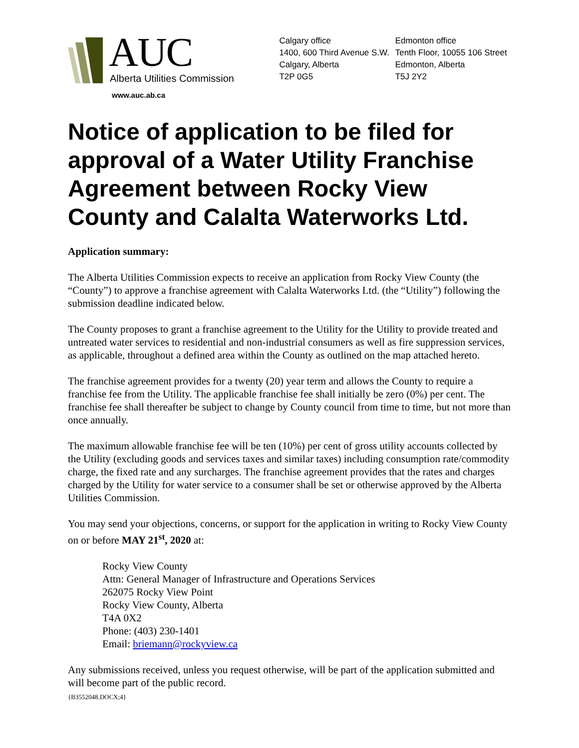AUC Alberta Utilities Commission
www.auc.ab.ca
Calgary office
1400, 600 Third Avenue S.W.
Calgary, Alberta
T2P 0G5
Edmonton office
Tenth Floor, 10055 106 Street
Edmonton, Alberta
T5J 2Y2
Notice of application to be filed for approval of a Water Utility Franchise Agreement between Rocky View County and Calalta Waterworks Ltd.
Application summary:
The Alberta Utilities Commission expects to receive an application from Rocky View County (the “County”) to approve a franchise agreement with Calalta Waterworks Ltd. (the “Utility”) following the submission deadline indicated below.
The County proposes to grant a franchise agreement to the Utility for the Utility to provide treated and untreated water services to residential and non-industrial consumers as well as fire suppression services, as applicable, throughout a defined area within the County as outlined on the map attached hereto.
The franchise agreement provides for a twenty (20) year term and allows the County to require a franchise fee from the Utility. The applicable franchise fee shall initially be zero (0%) per cent. The franchise fee shall thereafter be subject to change by County council from time to time, but not more than once annually.
The maximum allowable franchise fee will be ten (10%) per cent of gross utility accounts collected by the Utility (excluding goods and services taxes and similar taxes) including consumption rate/commodity charge, the fixed rate and any surcharges. The franchise agreement provides that the rates and charges charged by the Utility for water service to a consumer shall be set or otherwise approved by the Alberta Utilities Commission.
You may send your objections, concerns, or support for the application in writing to Rocky View County on or before MAY 21<sup>st</sup>, 2020 at:
Rocky View County
Attn: General Manager of Infrastructure and Operations Services
262075 Rocky View Point
Rocky View County, Alberta
T4A 0X2
Phone: (403) 230-1401
Email: briemann@rockyview.ca
Any submissions received, unless you request otherwise, will be part of the application submitted and will become part of the public record.
{B3552048.DOCX;4}